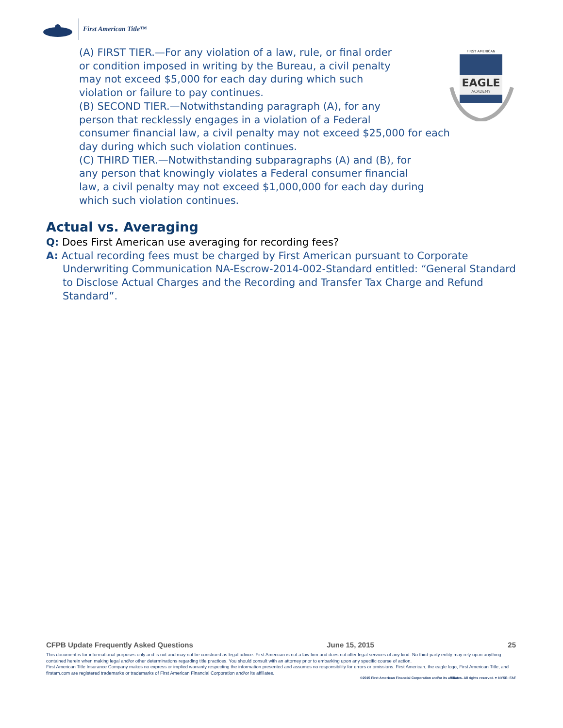First American Title™
EAGLE
ACADEMY
FIRST AMERICAN
(A) FIRST TIER.—For any violation of a law, rule, or final order
or condition imposed in writing by the Bureau, a civil penalty
may not exceed $5,000 for each day during which such
violation or failure to pay continues.
(B) SECOND TIER.—Notwithstanding paragraph (A), for any
person that recklessly engages in a violation of a Federal
consumer financial law, a civil penalty may not exceed $25,000 for each
day during which such violation continues.
(C) THIRD TIER.—Notwithstanding subparagraphs (A) and (B), for
any person that knowingly violates a Federal consumer financial
law, a civil penalty may not exceed $1,000,000 for each day during
which such violation continues.
Actual vs. Averaging
Q: Does First American use averaging for recording fees?
A: Actual recording fees must be charged by First American pursuant to Corporate Underwriting Communication NA-Escrow-2014-002-Standard entitled: “General Standard to Disclose Actual Charges and the Recording and Transfer Tax Charge and Refund Standard”.
CFPB Update Frequently Asked Questions June 15, 2015 25
This document is for informational purposes only and is not and may not be construed as legal advice. First American is not a law firm and does not offer legal services of any kind. No third-party entity may rely upon anything contained herein when making legal and/or other determinations regarding title practices. You should consult with an attorney prior to embarking upon any specific course of action.
First American Title Insurance Company makes no express or implied warranty respecting the information presented and assumes no responsibility for errors or omissions. First American, the eagle logo, First American Title, and firstam.com are registered trademarks or trademarks of First American Financial Corporation and/or its affiliates.
©2015 First American Financial Corporation and/or its affiliates. All rights reserved. ▾ NYSE: FAF